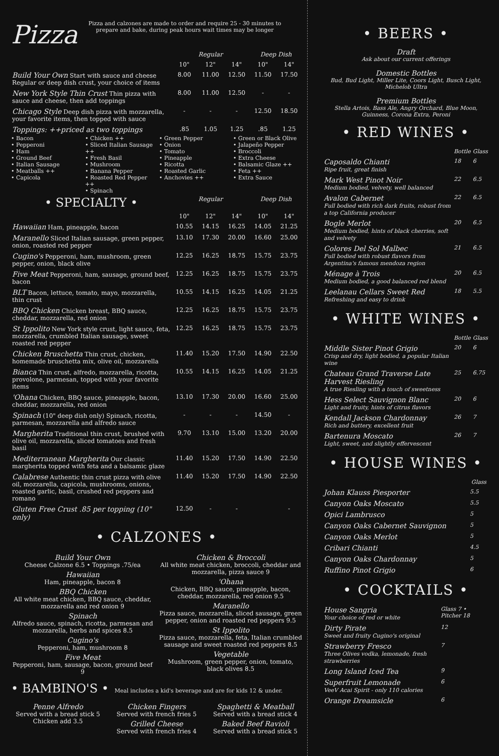Pizza
Pizza and calzones are made to order and require 25 - 30 minutes to prepare and bake, during peak hours wait times may be longer
| | Regular | | | Deep Dish | |
| --- | --- | --- | --- | --- | --- |
| | 10" | 12" | 14" | 10" | 14" |
| Build Your Own Start with sauce and cheese Regular or deep dish crust, your choice of items | 8.00 | 11.00 | 12.50 | 11.50 | 17.50 |
| New York Style Thin Crust Thin pizza with sauce and cheese, then add toppings | 8.00 | 11.00 | 12.50 | - | - |
| Chicago Style Deep dish pizza with mozzarella, your favorite items, then topped with sauce | - | - | - | 12.50 | 18.50 |
| Toppings: ++priced as two toppings | .85 | 1.05 | 1.25 | .85 | 1.25 |
• Bacon
• Pepperoni
• Ham
• Ground Beef
• Italian Sausage
• Meatballs ++
• Capicola
• Chicken ++
• Sliced Italian Sausage ++
• Fresh Basil
• Mushroom
• Banana Pepper
• Roasted Red Pepper ++
• Spinach
• Green Pepper
• Onion
• Tomato
• Pineapple
• Ricotta
• Roasted Garlic
• Anchovies ++
• Green or Black Olive
• Jalapeño Pepper
• Broccoli
• Extra Cheese
• Balsamic Glaze ++
• Feta ++
• Extra Sauce
| • SPECIALTY • | Regular | | | Deep Dish | |
| --- | --- | --- | --- | --- | --- |
| | 10" | 12" | 14" | 10" | 14" |
| Hawaiian Ham, pineapple, bacon | 10.55 | 14.15 | 16.25 | 14.05 | 21.25 |
| Maranello Sliced Italian sausage, green pepper, onion, roasted red pepper | 13.10 | 17.30 | 20.00 | 16.60 | 25.00 |
| Cugino's Pepperoni, ham, mushroom, green pepper, onion, black olive | 12.25 | 16.25 | 18.75 | 15.75 | 23.75 |
| Five Meat Pepperoni, ham, sausage, ground beef, bacon | 12.25 | 16.25 | 18.75 | 15.75 | 23.75 |
| BLT Bacon, lettuce, tomato, mayo, mozzarella, thin crust | 10.55 | 14.15 | 16.25 | 14.05 | 21.25 |
| BBQ Chicken Chicken breast, BBQ sauce, cheddar, mozzarella, red onion | 12.25 | 16.25 | 18.75 | 15.75 | 23.75 |
| St Ippolito New York style crust, light sauce, feta, mozzarella, crumbled Italian sausage, sweet roasted red pepper | 12.25 | 16.25 | 18.75 | 15.75 | 23.75 |
| Chicken Bruschetta Thin crust, chicken, homemade bruschetta mix, olive oil, mozzarella | 11.40 | 15.20 | 17.50 | 14.90 | 22.50 |
| Bianca Thin crust, alfredo, mozzarella, ricotta, provolone, parmesan, topped with your favorite items | 10.55 | 14.15 | 16.25 | 14.05 | 21.25 |
| 'Ohana Chicken, BBQ sauce, pineapple, bacon, cheddar, mozzarella, red onion | 13.10 | 17.30 | 20.00 | 16.60 | 25.00 |
| Spinach (10" deep dish only) Spinach, ricotta, parmesan, mozzarella and alfredo sauce | - | - | - | 14.50 | - |
| Margherita Traditional thin crust, brushed with olive oil, mozzarella, sliced tomatoes and fresh basil | 9.70 | 13.10 | 15.00 | 13.20 | 20.00 |
| Mediterranean Margherita Our classic margherita topped with feta and a balsamic glaze | 11.40 | 15.20 | 17.50 | 14.90 | 22.50 |
| Calabrese Authentic thin crust pizza with olive oil, mozzarella, capicola, mushrooms, onions, roasted garlic, basil, crushed red peppers and romano | 11.40 | 15.20 | 17.50 | 14.90 | 22.50 |
| Gluten Free Crust .85 per topping (10" only) | 12.50 | - | - | | - |
• CALZONES •
Build Your Own
Cheese Calzone 6.5 • Toppings .75/ea
Hawaiian
Ham, pineapple, bacon 8
BBQ Chicken
All white meat chicken, BBQ sauce, cheddar, mozzarella and red onion 9
Spinach
Alfredo sauce, spinach, ricotta, parmesan and mozzarella, herbs and spices 8.5
Cugino's
Pepperoni, ham, mushroom 8
Five Meat
Pepperoni, ham, sausage, bacon, ground beef 9
Chicken & Broccoli
All white meat chicken, broccoli, cheddar and mozzarella, pizza sauce 9
'Ohana
Chicken, BBQ sauce, pineapple, bacon, cheddar, mozzarella, red onion 9.5
Maranello
Pizza sauce, mozzarella, sliced sausage, green pepper, onion and roasted red peppers 9.5
St Ippolito
Pizza sauce, mozzarella, feta, Italian crumbled sausage and sweet roasted red peppers 8.5
Vegetable
Mushroom, green pepper, onion, tomato, black olives 8.5
• BAMBINO'S • Meal includes a kid's beverage and are for kids 12 & under.
Penne Alfredo
Served with a bread stick 5
Chicken add 3.5
Chicken Fingers
Served with french fries 5
Grilled Cheese
Served with french fries 4
Spaghetti & Meatball
Served with a bread stick 4
Baked Beef Ravioli
Served with a bread stick 5
• BEERS •
Draft
Ask about our current offerings
Domestic Bottles
Bud, Bud Light, Miller Lite, Coors Light, Busch Light, Michelob Ultra
Premium Bottles
Stella Artois, Bass Ale, Angry Orchard, Blue Moon, Guinness, Corona Extra, Peroni
• RED WINES •
| | Bottle | Glass |
| --- | --- | --- |
| Caposaldo Chianti Ripe fruit, great finish | 18 | 6 |
| Mark West Pinot Noir Medium bodied, velvety, well balanced | 22 | 6.5 |
| Avalon Cabernet Full bodied with rich dark fruits, robust from a top California producer | 22 | 6.5 |
| Bogle Merlot Medium bodied, hints of black cherries, soft and velvety | 20 | 6.5 |
| Colores Del Sol Malbec Full bodied with robust flavors from Argentina's famous mendoza region | 21 | 6.5 |
| Ménage à Trois Medium bodied, a good balanced red blend | 20 | 6.5 |
| Leelanau Cellars Sweet Red Refreshing and easy to drink | 18 | 5.5 |
• WHITE WINES •
| | Bottle | Glass |
| --- | --- | --- |
| Middle Sister Pinot Grigio Crisp and dry, light bodied, a popular Italian wine | 20 | 6 |
| Chateau Grand Traverse Late Harvest Riesling A true Riesling with a touch of sweetness | 25 | 6.75 |
| Hess Select Sauvignon Blanc Light and fruity, hints of citrus flavors | 20 | 6 |
| Kendall Jackson Chardonnay Rich and buttery, excellent fruit | 26 | 7 |
| Bartenura Moscato Light, sweet, and slightly effervescent | 26 | 7 |
• HOUSE WINES •
| | Glass |
| --- | --- |
| Johan Klauss Piesporter | 5.5 |
| Canyon Oaks Moscato | 5.5 |
| Opici Lambrusco | 5 |
| Canyon Oaks Cabernet Sauvignon | 5 |
| Canyon Oaks Merlot | 5 |
| Cribari Chianti | 4.5 |
| Canyon Oaks Chardonnay | 5 |
| Ruffino Pinot Grigio | 6 |
• COCKTAILS •
| House Sangria Your choice of red or white | Glass 7 • Pitcher 18 |
| Dirty Pirate Sweet and fruity Cugino's original | 12 |
| Strawberry Fresco Three Olives vodka, lemonade, fresh strawberries | 7 |
| Long Island Iced Tea | 9 |
| Superfruit Lemonade VeeV Acai Spirit - only 110 calories | 6 |
| Orange Dreamsicle | 6 |